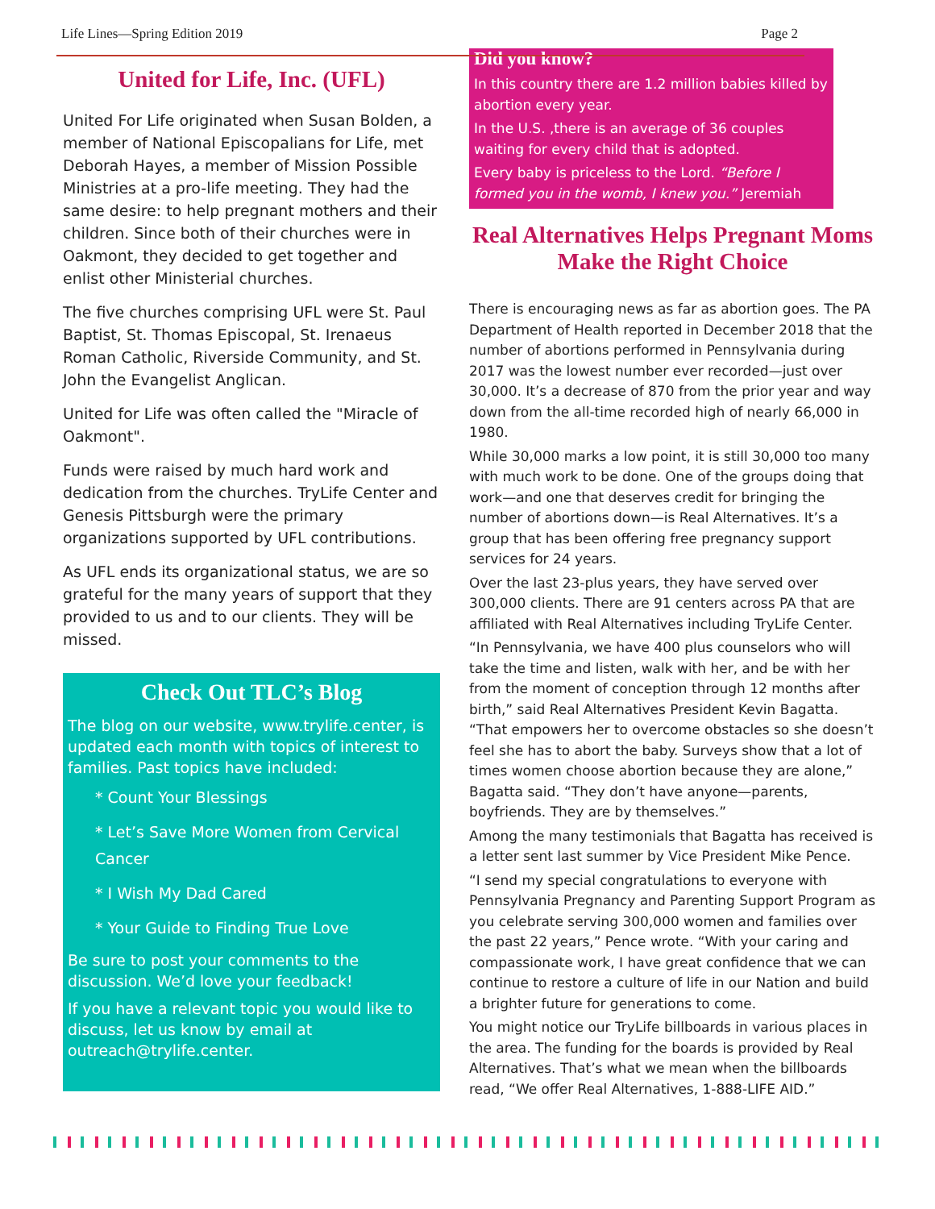Life Lines—Spring Edition 2019 Page 2
United for Life, Inc. (UFL)
United For Life originated when Susan Bolden, a member of National Episcopalians for Life, met Deborah Hayes, a member of Mission Possible Ministries at a pro-life meeting. They had the same desire: to help pregnant mothers and their children. Since both of their churches were in Oakmont, they decided to get together and enlist other Ministerial churches.
The five churches comprising UFL were St. Paul Baptist, St. Thomas Episcopal, St. Irenaeus Roman Catholic, Riverside Community, and St. John the Evangelist Anglican.
United for Life was often called the "Miracle of Oakmont".
Funds were raised by much hard work and dedication from the churches. TryLife Center and Genesis Pittsburgh were the primary organizations supported by UFL contributions.
As UFL ends its organizational status, we are so grateful for the many years of support that they provided to us and to our clients. They will be missed.
Check Out TLC’s Blog
The blog on our website, www.trylife.center, is updated each month with topics of interest to families. Past topics have included:
* Count Your Blessings
* Let’s Save More Women from Cervical Cancer
* I Wish My Dad Cared
* Your Guide to Finding True Love
Be sure to post your comments to the discussion. We’d love your feedback!
If you have a relevant topic you would like to discuss, let us know by email at outreach@trylife.center.
Did you know?
In this country there are 1.2 million babies killed by abortion every year.
In the U.S. ,there is an average of 36 couples waiting for every child that is adopted.
Every baby is priceless to the Lord. “Before I formed you in the womb, I knew you.” Jeremiah
Real Alternatives Helps Pregnant Moms Make the Right Choice
There is encouraging news as far as abortion goes. The PA Department of Health reported in December 2018 that the number of abortions performed in Pennsylvania during 2017 was the lowest number ever recorded—just over 30,000. It’s a decrease of 870 from the prior year and way down from the all-time recorded high of nearly 66,000 in 1980.
While 30,000 marks a low point, it is still 30,000 too many with much work to be done. One of the groups doing that work—and one that deserves credit for bringing the number of abortions down—is Real Alternatives. It’s a group that has been offering free pregnancy support services for 24 years.
Over the last 23-plus years, they have served over 300,000 clients. There are 91 centers across PA that are affiliated with Real Alternatives including TryLife Center.
“In Pennsylvania, we have 400 plus counselors who will take the time and listen, walk with her, and be with her from the moment of conception through 12 months after birth,” said Real Alternatives President Kevin Bagatta. “That empowers her to overcome obstacles so she doesn’t feel she has to abort the baby. Surveys show that a lot of times women choose abortion because they are alone,” Bagatta said. “They don’t have anyone—parents, boyfriends. They are by themselves.”
Among the many testimonials that Bagatta has received is a letter sent last summer by Vice President Mike Pence.
“I send my special congratulations to everyone with Pennsylvania Pregnancy and Parenting Support Program as you celebrate serving 300,000 women and families over the past 22 years,” Pence wrote. “With your caring and compassionate work, I have great confidence that we can continue to restore a culture of life in our Nation and build a brighter future for generations to come.
You might notice our TryLife billboards in various places in the area. The funding for the boards is provided by Real Alternatives. That’s what we mean when the billboards read, “We offer Real Alternatives, 1-888-LIFE AID.”